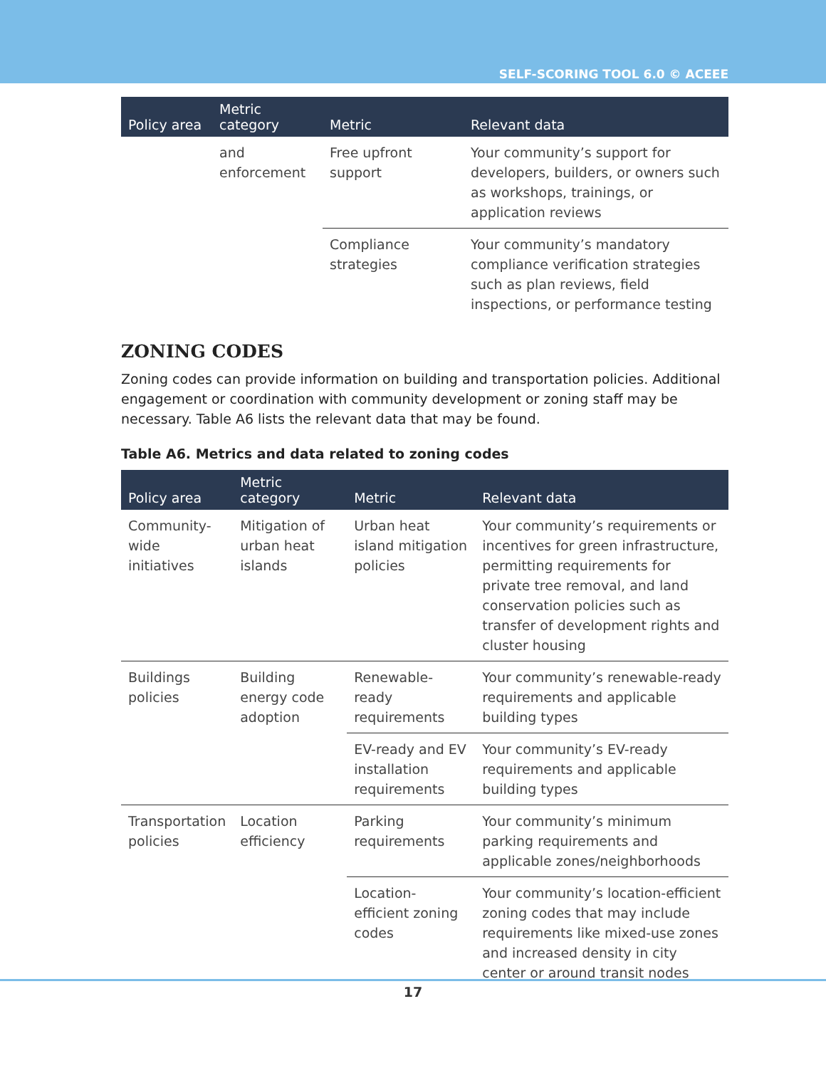SELF-SCORING TOOL 6.0 © ACEEE
| Policy area | Metric category | Metric | Relevant data |
| --- | --- | --- | --- |
| | and enforcement | Free upfront support | Your community’s support for developers, builders, or owners such as workshops, trainings, or application reviews |
| | | Compliance strategies | Your community’s mandatory compliance verification strategies such as plan reviews, field inspections, or performance testing |
ZONING CODES
Zoning codes can provide information on building and transportation policies. Additional engagement or coordination with community development or zoning staff may be necessary. Table A6 lists the relevant data that may be found.
Table A6. Metrics and data related to zoning codes
| Policy area | Metric category | Metric | Relevant data |
| --- | --- | --- | --- |
| Community-wide initiatives | Mitigation of urban heat islands | Urban heat island mitigation policies | Your community’s requirements or incentives for green infrastructure, permitting requirements for private tree removal, and land conservation policies such as transfer of development rights and cluster housing |
| Buildings policies | Building energy code adoption | Renewable-ready requirements | Your community’s renewable-ready requirements and applicable building types |
| | | EV-ready and EV installation requirements | Your community’s EV-ready requirements and applicable building types |
| Transportation policies | Location efficiency | Parking requirements | Your community’s minimum parking requirements and applicable zones/neighborhoods |
| | | Location-efficient zoning codes | Your community’s location-efficient zoning codes that may include requirements like mixed-use zones and increased density in city center or around transit nodes |
17